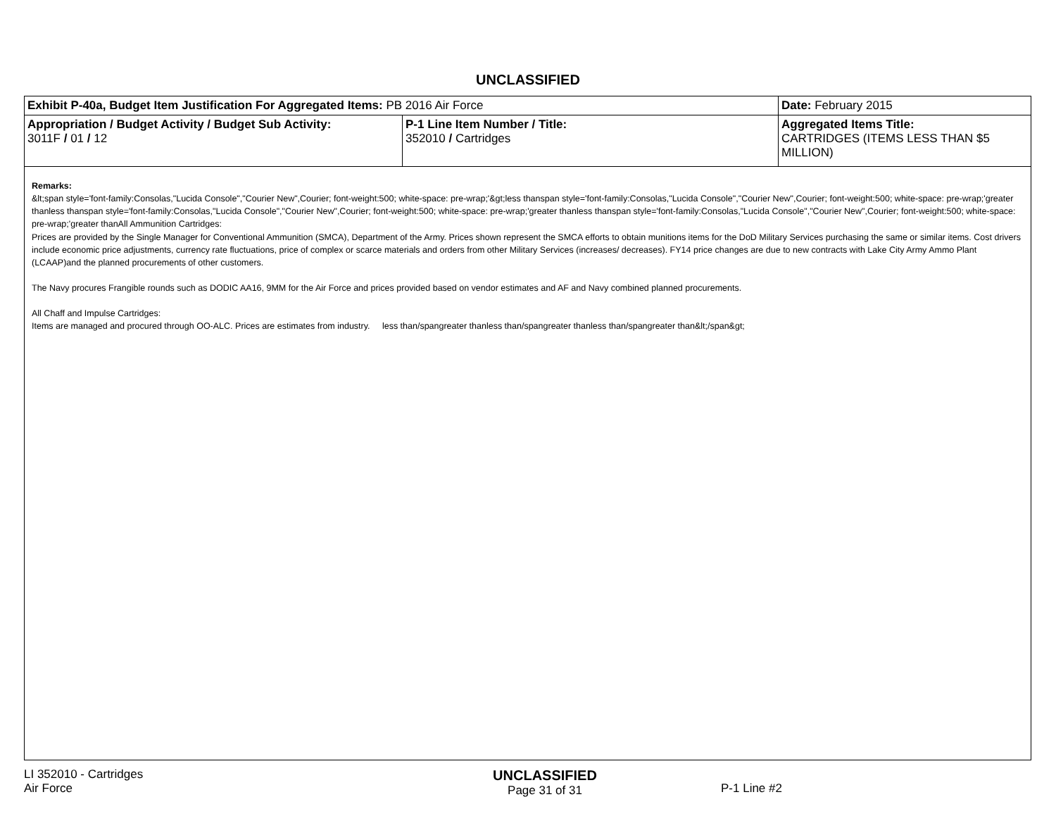UNCLASSIFIED
| Exhibit P-40a, Budget Item Justification For Aggregated Items: PB 2016 Air Force | | Date: February 2015 |
| Appropriation / Budget Activity / Budget Sub Activity: 3011F / 01 / 12 | P-1 Line Item Number / Title: 352010 / Cartridges | Aggregated Items Title: CARTRIDGES (ITEMS LESS THAN $5 MILLION) |
| Remarks: &lt;span style='font-family:Consolas,"Lucida Console","Courier New",Courier; font-weight:500; white-space: pre-wrap;'&gt;less thanspan style='font-family:Consolas,"Lucida Console","Courier New",Courier; font-weight:500; white-space: pre-wrap;'greater thanless thanspan style='font-family:Consolas,"Lucida Console","Courier New",Courier; font-weight:500; white-space: pre-wrap;'greater thanless thanspan style='font-family:Consolas,"Lucida Console","Courier New",Courier; font-weight:500; white-space: pre-wrap;'greater thanAll Ammunition Cartridges: Prices are provided by the Single Manager for Conventional Ammunition (SMCA), Department of the Army. Prices shown represent the SMCA efforts to obtain munitions items for the DoD Military Services purchasing the same or similar items. Cost drivers include economic price adjustments, currency rate fluctuations, price of complex or scarce materials and orders from other Military Services (increases/ decreases). FY14 price changes are due to new contracts with Lake City Army Ammo Plant (LCAAP)and the planned procurements of other customers. The Navy procures Frangible rounds such as DODIC AA16, 9MM for the Air Force and prices provided based on vendor estimates and AF and Navy combined planned procurements. All Chaff and Impulse Cartridges: Items are managed and procured through OO-ALC. Prices are estimates from industry. less than/spangreater thanless than/spangreater thanless than/spangreater than&lt;/span&gt; | | |
LI 352010 - Cartridges
Air Force
UNCLASSIFIED
Page 31 of 31
P-1 Line #2